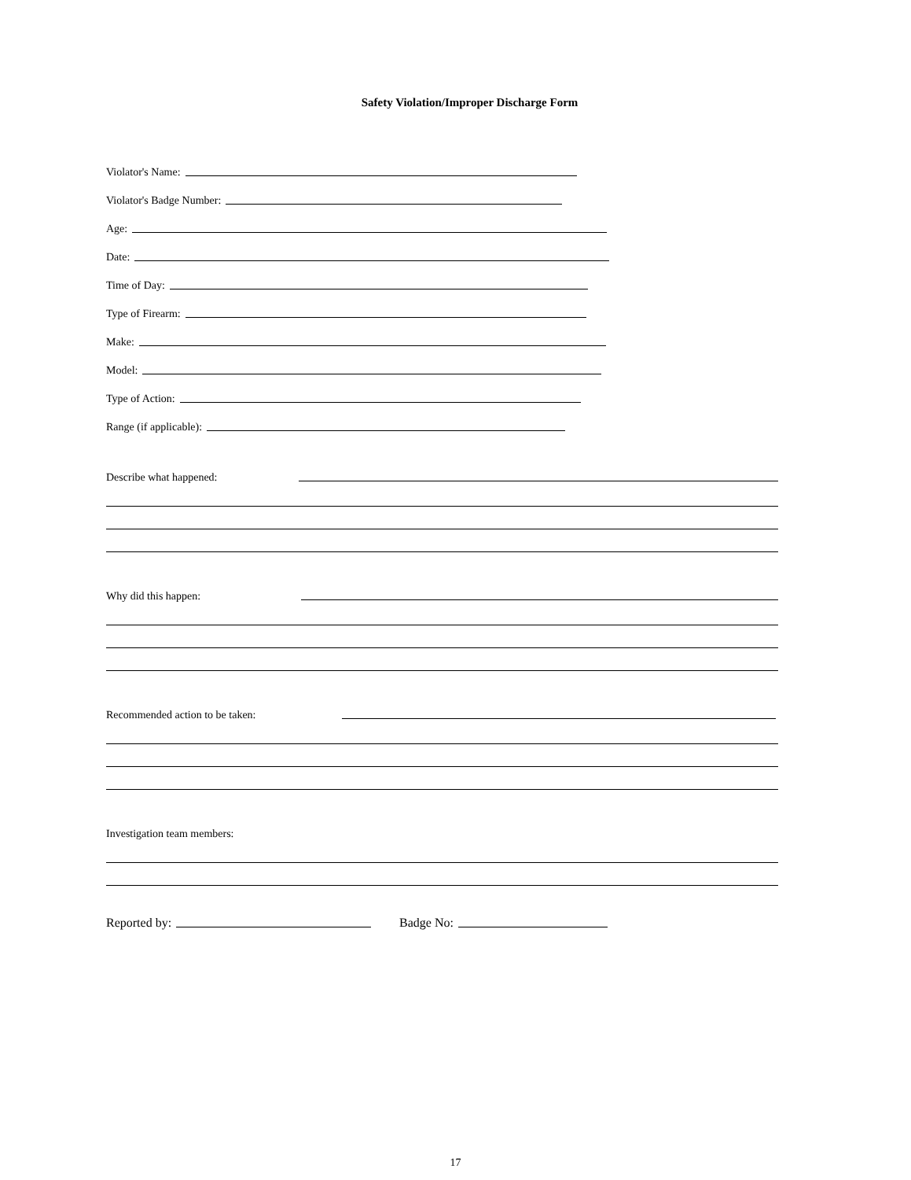Safety Violation/Improper Discharge Form
Violator's Name:
Violator's Badge Number:
Age:
Date:
Time of Day:
Type of Firearm:
Make:
Model:
Type of Action:
Range (if applicable):
Describe what happened:
Why did this happen:
Recommended action to be taken:
Investigation team members:
Reported by: Badge No:
17